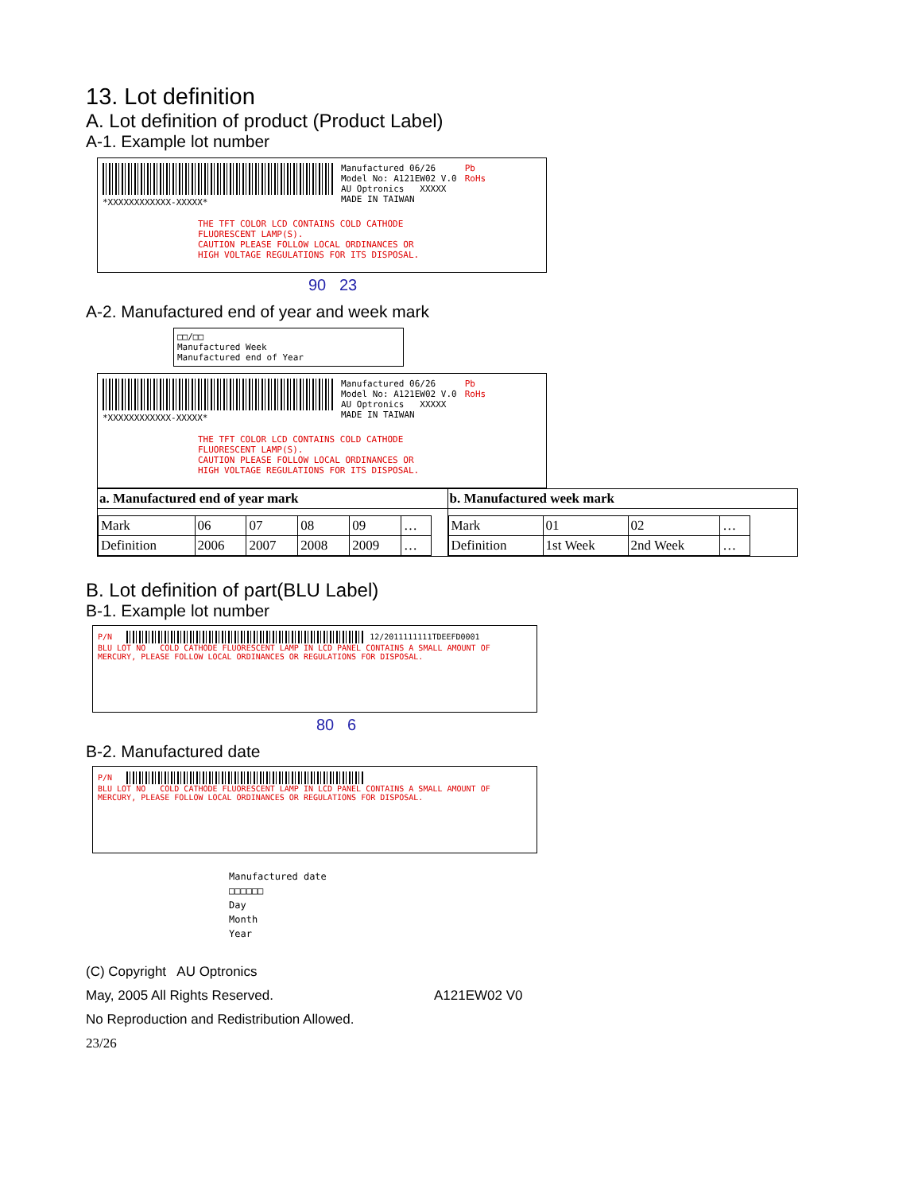13. Lot definition
A. Lot definition of product (Product Label)
A-1. Example lot number
*XXXXXXXXXXXX-XXXXX* Manufactured 06/26
Model No: A121EW02 V.0
AU Optronics XXXXX
MADE IN TAIWAN
Pb
RoHs
THE TFT COLOR LCD CONTAINS COLD CATHODE
FLUORESCENT LAMP(S).
CAUTION PLEASE FOLLOW LOCAL ORDINANCES OR
HIGH VOLTAGE REGULATIONS FOR ITS DISPOSAL.
90 23
A-2. Manufactured end of year and week mark
□□/□□
Manufactured Week
Manufactured end of Year
*XXXXXXXXXXXX-XXXXX* Manufactured 06/26
Model No: A121EW02 V.0
AU Optronics XXXXX
MADE IN TAIWAN
Pb
RoHs
THE TFT COLOR LCD CONTAINS COLD CATHODE
FLUORESCENT LAMP(S).
CAUTION PLEASE FOLLOW LOCAL ORDINANCES OR
HIGH VOLTAGE REGULATIONS FOR ITS DISPOSAL.
a. Manufactured end of year mark
| Mark | 06 | 07 | 08 | 09 | … |
| Definition | 2006 | 2007 | 2008 | 2009 | … |
b. Manufactured week mark
| Mark | 01 | 02 | … |
| Definition | 1st Week | 2nd Week | … |
B. Lot definition of part(BLU Label)
B-1. Example lot number
P/N 12/2011111111TDEEFD0001
BLU LOT NO COLD CATHODE FLUORESCENT LAMP IN LCD PANEL CONTAINS A SMALL AMOUNT OF MERCURY, PLEASE FOLLOW LOCAL ORDINANCES OR REGULATIONS FOR DISPOSAL.
80 6
B-2. Manufactured date
P/N
BLU LOT NO COLD CATHODE FLUORESCENT LAMP IN LCD PANEL CONTAINS A SMALL AMOUNT OF MERCURY, PLEASE FOLLOW LOCAL ORDINANCES OR REGULATIONS FOR DISPOSAL.
Manufactured date
□□□□□□
Day
Month
Year
(C) Copyright AU Optronics
May, 2005 All Rights Reserved. A121EW02 V0
No Reproduction and Redistribution Allowed.
23/26